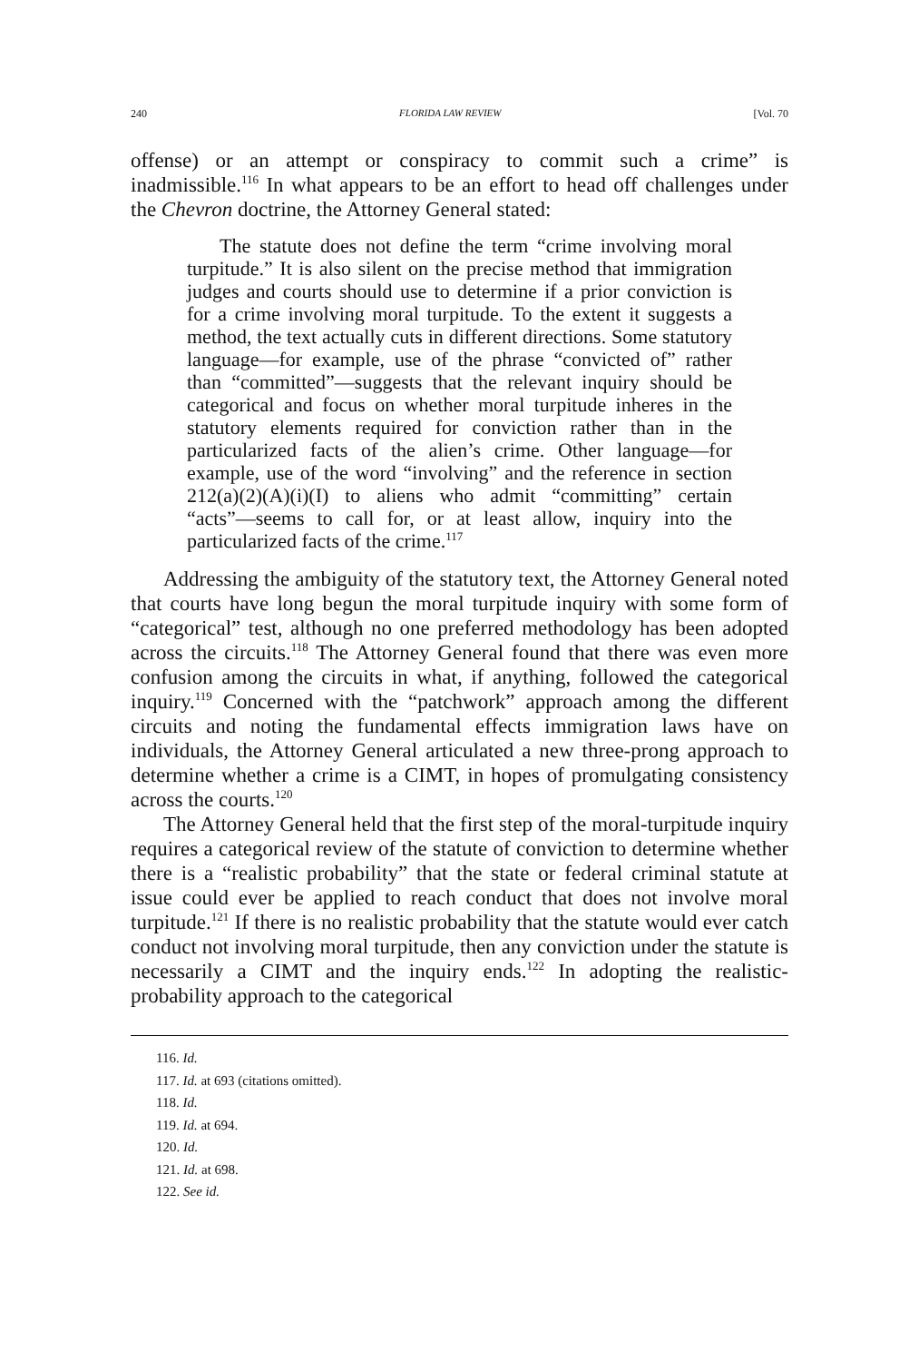240 FLORIDA LAW REVIEW [Vol. 70
offense) or an attempt or conspiracy to commit such a crime” is inadmissible.<sup>116</sup> In what appears to be an effort to head off challenges under the Chevron doctrine, the Attorney General stated:
The statute does not define the term “crime involving moral turpitude.” It is also silent on the precise method that immigration judges and courts should use to determine if a prior conviction is for a crime involving moral turpitude. To the extent it suggests a method, the text actually cuts in different directions. Some statutory language—for example, use of the phrase “convicted of” rather than “committed”—suggests that the relevant inquiry should be categorical and focus on whether moral turpitude inheres in the statutory elements required for conviction rather than in the particularized facts of the alien’s crime. Other language—for example, use of the word “involving” and the reference in section 212(a)(2)(A)(i)(I) to aliens who admit “committing” certain “acts”—seems to call for, or at least allow, inquiry into the particularized facts of the crime.<sup>117</sup>
Addressing the ambiguity of the statutory text, the Attorney General noted that courts have long begun the moral turpitude inquiry with some form of “categorical” test, although no one preferred methodology has been adopted across the circuits.<sup>118</sup> The Attorney General found that there was even more confusion among the circuits in what, if anything, followed the categorical inquiry.<sup>119</sup> Concerned with the “patchwork” approach among the different circuits and noting the fundamental effects immigration laws have on individuals, the Attorney General articulated a new three-prong approach to determine whether a crime is a CIMT, in hopes of promulgating consistency across the courts.<sup>120</sup>
The Attorney General held that the first step of the moral-turpitude inquiry requires a categorical review of the statute of conviction to determine whether there is a “realistic probability” that the state or federal criminal statute at issue could ever be applied to reach conduct that does not involve moral turpitude.<sup>121</sup> If there is no realistic probability that the statute would ever catch conduct not involving moral turpitude, then any conviction under the statute is necessarily a CIMT and the inquiry ends.<sup>122</sup> In adopting the realistic-probability approach to the categorical
116. Id.
117. Id. at 693 (citations omitted).
118. Id.
119. Id. at 694.
120. Id.
121. Id. at 698.
122. See id.